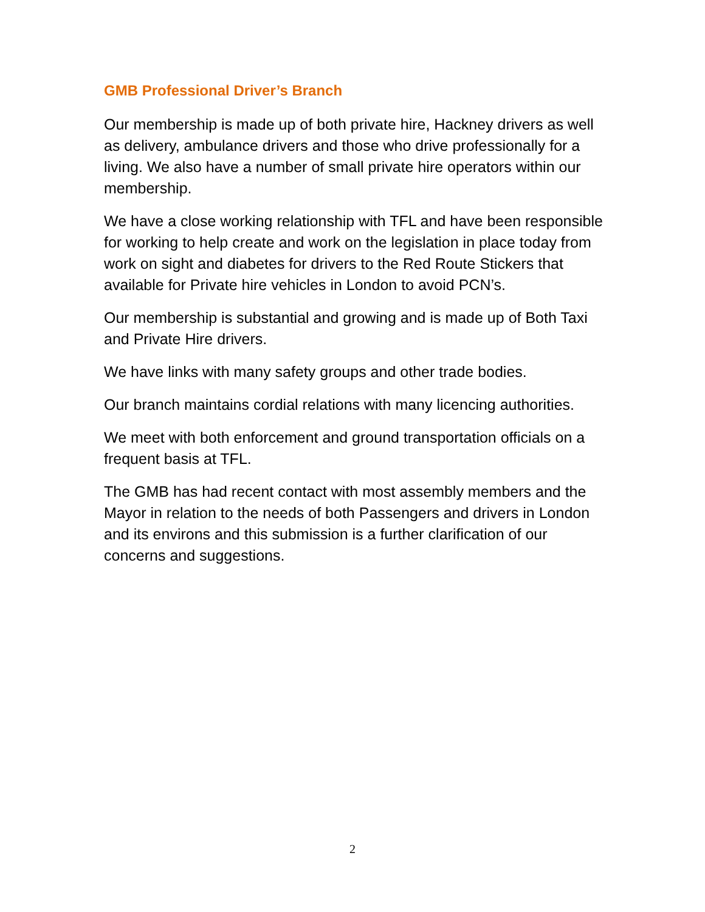GMB Professional Driver’s Branch
Our membership is made up of both private hire, Hackney drivers as well as delivery, ambulance drivers and those who drive professionally for a living. We also have a number of small private hire operators within our membership.
We have a close working relationship with TFL and have been responsible for working to help create and work on the legislation in place today from work on sight and diabetes for drivers to the Red Route Stickers that available for Private hire vehicles in London to avoid PCN’s.
Our membership is substantial and growing and is made up of Both Taxi and Private Hire drivers.
We have links with many safety groups and other trade bodies.
Our branch maintains cordial relations with many licencing authorities.
We meet with both enforcement and ground transportation officials on a frequent basis at TFL.
The GMB has had recent contact with most assembly members and the Mayor in relation to the needs of both Passengers and drivers in London and its environs and this submission is a further clarification of our concerns and suggestions.
2